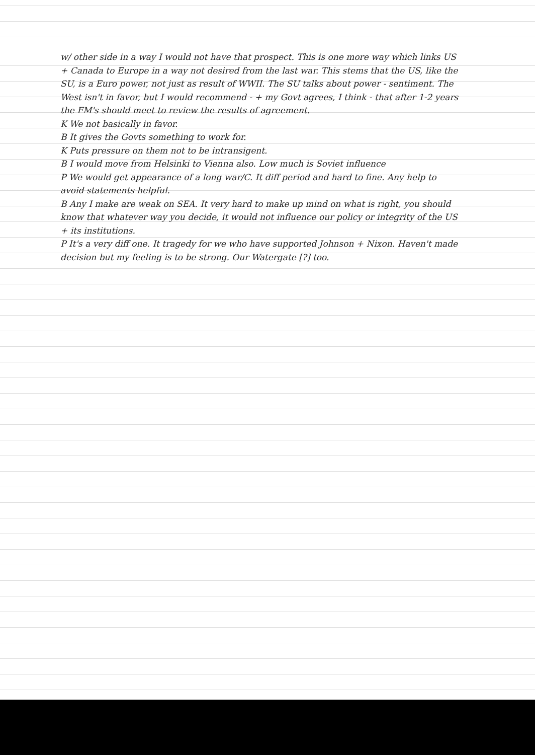w/ other side in a way I would not have that prospect. This is one more way which links US + Canada to Europe in a way not desired from the last war. This stems that the US, like the SU, is a Euro power, not just as result of WWII. The SU talks about power - sentiment. The West isn't in favor, but I would recommend - + my Govt agrees, I think - that after 1-2 years the FM's should meet to review the results of agreement.
K We not basically in favor.
B It gives the Govts something to work for.
K Puts pressure on them not to be intransigent.
B I would move from Helsinki to Vienna also. Low much is Soviet influence
P We would get appearance of a long war/C. It diff period and hard to fine. Any help to avoid statements helpful.
B Any I make are weak on SEA. It very hard to make up mind on what is right, you should know that whatever way you decide, it would not influence our policy or integrity of the US + its institutions.
P It's a very diff one. It tragedy for we who have supported Johnson + Nixon. Haven't made decision but my feeling is to be strong. Our Watergate [?] too.